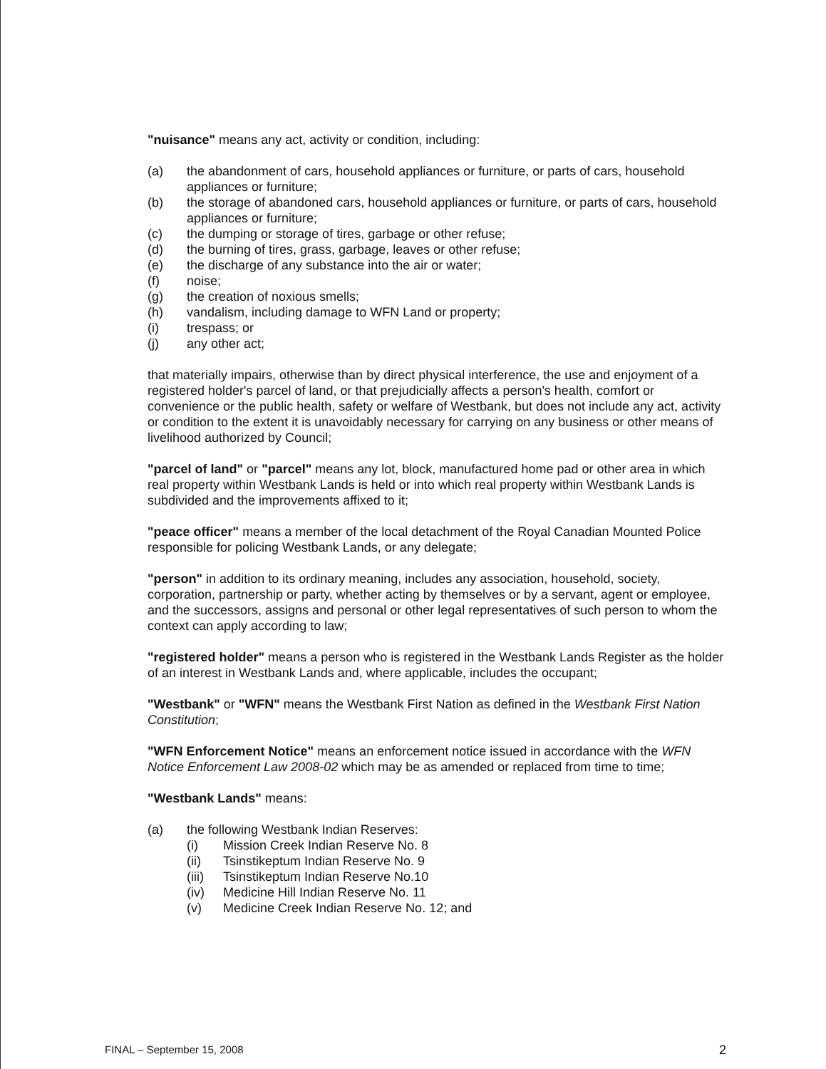"nuisance" means any act, activity or condition, including:
(a) the abandonment of cars, household appliances or furniture, or parts of cars, household appliances or furniture;
(b) the storage of abandoned cars, household appliances or furniture, or parts of cars, household appliances or furniture;
(c) the dumping or storage of tires, garbage or other refuse;
(d) the burning of tires, grass, garbage, leaves or other refuse;
(e) the discharge of any substance into the air or water;
(f) noise;
(g) the creation of noxious smells;
(h) vandalism, including damage to WFN Land or property;
(i) trespass; or
(j) any other act;
that materially impairs, otherwise than by direct physical interference, the use and enjoyment of a registered holder's parcel of land, or that prejudicially affects a person's health, comfort or convenience or the public health, safety or welfare of Westbank, but does not include any act, activity or condition to the extent it is unavoidably necessary for carrying on any business or other means of livelihood authorized by Council;
"parcel of land" or "parcel" means any lot, block, manufactured home pad or other area in which real property within Westbank Lands is held or into which real property within Westbank Lands is subdivided and the improvements affixed to it;
"peace officer" means a member of the local detachment of the Royal Canadian Mounted Police responsible for policing Westbank Lands, or any delegate;
"person" in addition to its ordinary meaning, includes any association, household, society, corporation, partnership or party, whether acting by themselves or by a servant, agent or employee, and the successors, assigns and personal or other legal representatives of such person to whom the context can apply according to law;
"registered holder" means a person who is registered in the Westbank Lands Register as the holder of an interest in Westbank Lands and, where applicable, includes the occupant;
"Westbank" or "WFN" means the Westbank First Nation as defined in the Westbank First Nation Constitution;
"WFN Enforcement Notice" means an enforcement notice issued in accordance with the WFN Notice Enforcement Law 2008-02 which may be as amended or replaced from time to time;
"Westbank Lands" means:
(a) the following Westbank Indian Reserves:
(i) Mission Creek Indian Reserve No. 8
(ii) Tsinstikeptum Indian Reserve No. 9
(iii) Tsinstikeptum Indian Reserve No.10
(iv) Medicine Hill Indian Reserve No. 11
(v) Medicine Creek Indian Reserve No. 12; and
FINAL – September 15, 2008 2